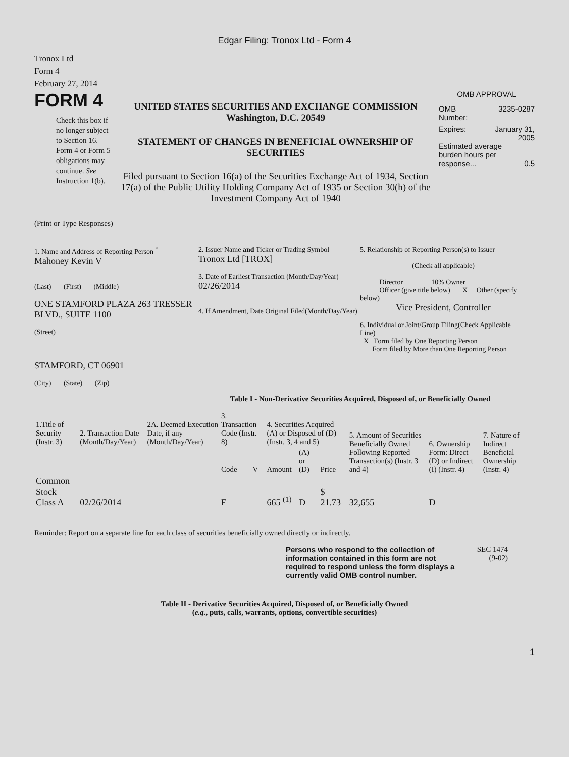Edgar Filing: Tronox Ltd - Form 4
Tronox Ltd
Form 4
February 27, 2014
FORM 4
Check this box if no longer subject to Section 16. Form 4 or Form 5 obligations may continue. See Instruction 1(b).
UNITED STATES SECURITIES AND EXCHANGE COMMISSION
Washington, D.C. 20549
STATEMENT OF CHANGES IN BENEFICIAL OWNERSHIP OF SECURITIES
Filed pursuant to Section 16(a) of the Securities Exchange Act of 1934, Section 17(a) of the Public Utility Holding Company Act of 1935 or Section 30(h) of the Investment Company Act of 1940
OMB APPROVAL
OMB
Number: 3235-0287
Expires: January 31,
2005
Estimated average burden hours per response... 0.5
(Print or Type Responses)
1. Name and Address of Reporting Person <sup>*</sup>
Mahoney Kevin V
(Last) (First) (Middle)
ONE STAMFORD PLAZA 263 TRESSER BLVD., SUITE 1100
(Street)
STAMFORD, CT 06901
(City) (State) (Zip)
2. Issuer Name and Ticker or Trading Symbol
Tronox Ltd [TROX]
3. Date of Earliest Transaction (Month/Day/Year)
02/26/2014
4. If Amendment, Date Original Filed(Month/Day/Year)
5. Relationship of Reporting Person(s) to Issuer
(Check all applicable)
_____ Director _____ 10% Owner
_____ Officer (give title below) __X__ Other (specify below)
Vice President, Controller
6. Individual or Joint/Group Filing(Check Applicable Line)
_X_ Form filed by One Reporting Person
___ Form filed by More than One Reporting Person
Table I - Non-Derivative Securities Acquired, Disposed of, or Beneficially Owned
| 1.Title of Security (Instr. 3) | 2. Transaction Date (Month/Day/Year) | 2A. Deemed Execution Date, if any (Month/Day/Year) | 3. Transaction Code (Instr. 8) | | 4. Securities Acquired (A) or Disposed of (D) (Instr. 3, 4 and 5) | | | 5. Amount of Securities Beneficially Owned Following Reported Transaction(s) (Instr. 3 and 4) | 6. Ownership Form: Direct (D) or Indirect (I) (Instr. 4) | 7. Nature of Indirect Beneficial Ownership (Instr. 4) |
| --- | --- | --- | --- | --- | --- | --- | --- | --- | --- | --- |
| | | | Code | V | Amount | (A) or (D) | Price | | | |
| Common Stock Class A | 02/26/2014 | | F | | 665 <sup>(1)</sup> | D | $ 21.73 | 32,655 | D | |
Reminder: Report on a separate line for each class of securities beneficially owned directly or indirectly.
Persons who respond to the collection of information contained in this form are not required to respond unless the form displays a currently valid OMB control number.
SEC 1474
(9-02)
Table II - Derivative Securities Acquired, Disposed of, or Beneficially Owned
(e.g., puts, calls, warrants, options, convertible securities)
1